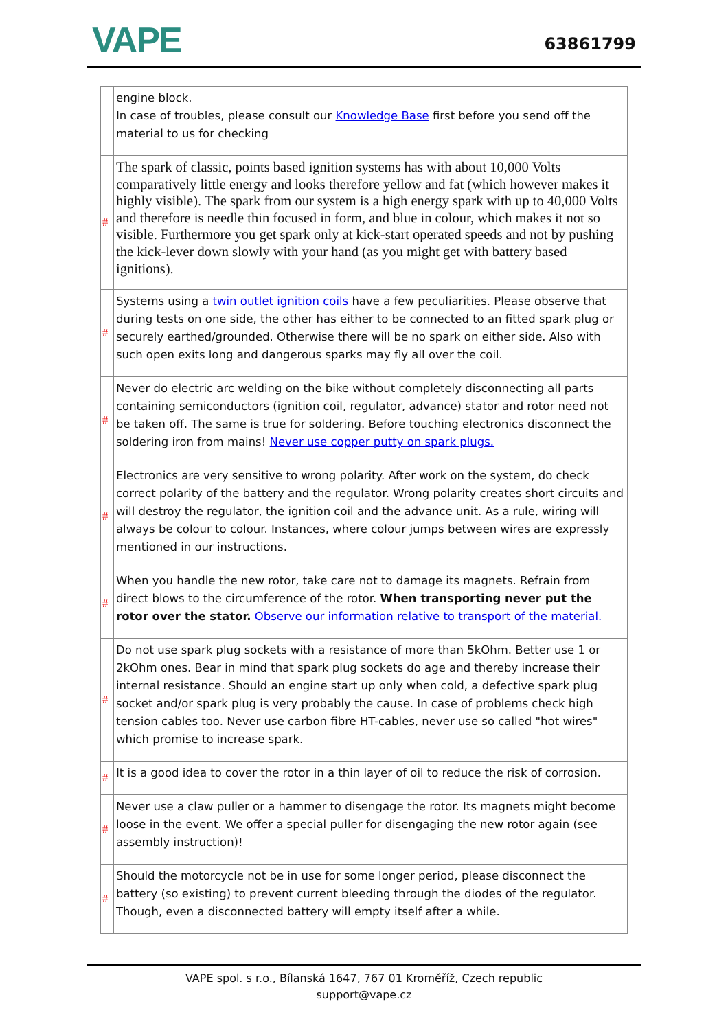VAPE
63861799
| | engine block. In case of troubles, please consult our Knowledge Base first before you send off the material to us for checking |
| # | The spark of classic, points based ignition systems has with about 10,000 Volts comparatively little energy and looks therefore yellow and fat (which however makes it highly visible). The spark from our system is a high energy spark with up to 40,000 Volts and therefore is needle thin focused in form, and blue in colour, which makes it not so visible. Furthermore you get spark only at kick-start operated speeds and not by pushing the kick-lever down slowly with your hand (as you might get with battery based ignitions). |
| # | Systems using a twin outlet ignition coils have a few peculiarities. Please observe that during tests on one side, the other has either to be connected to an fitted spark plug or securely earthed/grounded. Otherwise there will be no spark on either side. Also with such open exits long and dangerous sparks may fly all over the coil. |
| # | Never do electric arc welding on the bike without completely disconnecting all parts containing semiconductors (ignition coil, regulator, advance) stator and rotor need not be taken off. The same is true for soldering. Before touching electronics disconnect the soldering iron from mains! Never use copper putty on spark plugs. |
| # | Electronics are very sensitive to wrong polarity. After work on the system, do check correct polarity of the battery and the regulator. Wrong polarity creates short circuits and will destroy the regulator, the ignition coil and the advance unit. As a rule, wiring will always be colour to colour. Instances, where colour jumps between wires are expressly mentioned in our instructions. |
| # | When you handle the new rotor, take care not to damage its magnets. Refrain from direct blows to the circumference of the rotor. When transporting never put the rotor over the stator. Observe our information relative to transport of the material. |
| # | Do not use spark plug sockets with a resistance of more than 5kOhm. Better use 1 or 2kOhm ones. Bear in mind that spark plug sockets do age and thereby increase their internal resistance. Should an engine start up only when cold, a defective spark plug socket and/or spark plug is very probably the cause. In case of problems check high tension cables too. Never use carbon fibre HT-cables, never use so called "hot wires" which promise to increase spark. |
| # | It is a good idea to cover the rotor in a thin layer of oil to reduce the risk of corrosion. |
| # | Never use a claw puller or a hammer to disengage the rotor. Its magnets might become loose in the event. We offer a special puller for disengaging the new rotor again (see assembly instruction)! |
| # | Should the motorcycle not be in use for some longer period, please disconnect the battery (so existing) to prevent current bleeding through the diodes of the regulator. Though, even a disconnected battery will empty itself after a while. |
VAPE spol. s r.o., Bílanská 1647, 767 01 Kroměříž, Czech republic
support@vape.cz